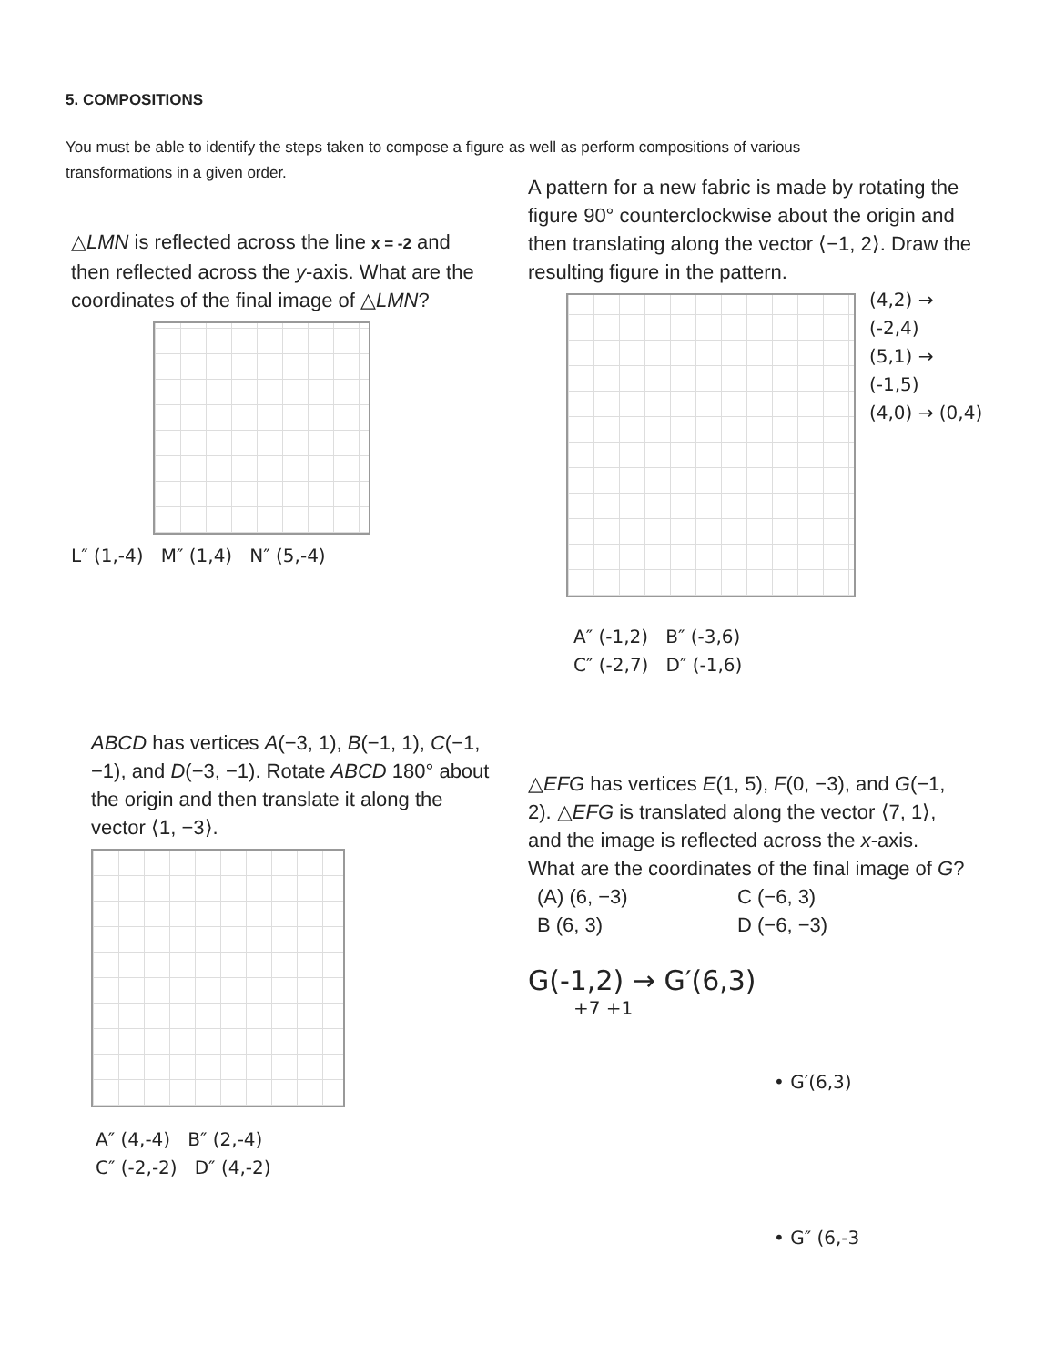5. COMPOSITIONS
You must be able to identify the steps taken to compose a figure as well as perform compositions of various transformations in a given order.
△LMN is reflected across the line x = -2 and then reflected across the y-axis. What are the coordinates of the final image of △LMN?
L″ (1,-4) M″ (1,4) N″ (5,-4)
A pattern for a new fabric is made by rotating the figure 90° counterclockwise about the origin and then translating along the vector ⟨−1, 2⟩. Draw the resulting figure in the pattern.
(4,2) → (-2,4)
(5,1) → (-1,5)
(4,0) → (0,4)
A″ (-1,2) B″ (-3,6)
C″ (-2,7) D″ (-1,6)
ABCD has vertices A(−3, 1), B(−1, 1), C(−1, −1), and D(−3, −1). Rotate ABCD 180° about the origin and then translate it along the vector ⟨1, −3⟩.
A″ (4,-4) B″ (2,-4)
C″ (-2,-2) D″ (4,-2)
△EFG has vertices E(1, 5), F(0, −3), and G(−1, 2). △EFG is translated along the vector ⟨7, 1⟩, and the image is reflected across the x-axis. What are the coordinates of the final image of G?
(A) (6, −3) C (−6, 3) B (6, 3) D (−6, −3)
G(-1,2) → G′(6,3)
+7 +1
• G′(6,3)
• G″ (6,-3